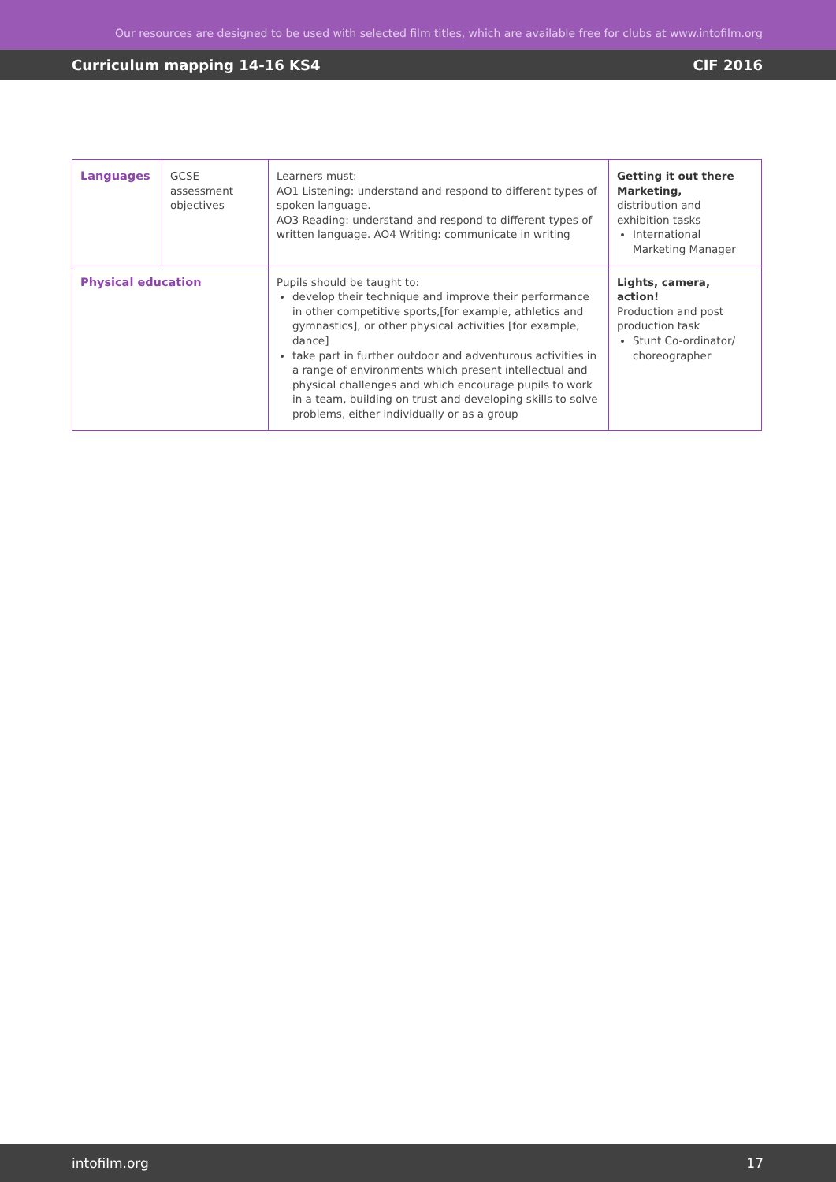Our resources are designed to be used with selected film titles, which are available free for clubs at www.intofilm.org
Curriculum mapping 14-16 KS4 CIF 2016
| Languages | GCSE assessment objectives | Learners must: AO1 Listening: understand and respond to different types of spoken language. AO3 Reading: understand and respond to different types of written language. AO4 Writing: communicate in writing | Getting it out there Marketing, distribution and exhibition tasks International Marketing Manager |
| Physical education | | Pupils should be taught to: develop their technique and improve their performance in other competitive sports,[for example, athletics and gymnastics], or other physical activities [for example, dance] take part in further outdoor and adventurous activities in a range of environments which present intellectual and physical challenges and which encourage pupils to work in a team, building on trust and developing skills to solve problems, either individually or as a group | Lights, camera, action! Production and post production task Stunt Co-ordinator/ choreographer |
intofilm.org 17